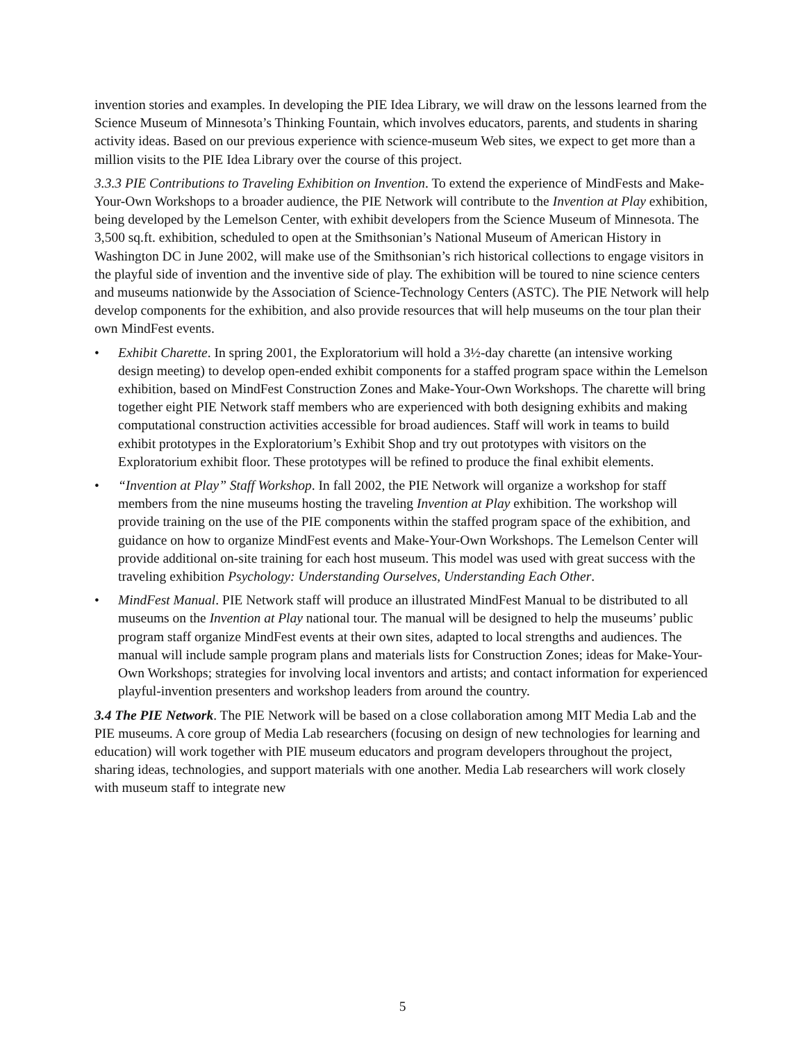invention stories and examples. In developing the PIE Idea Library, we will draw on the lessons learned from the Science Museum of Minnesota’s Thinking Fountain, which involves educators, parents, and students in sharing activity ideas. Based on our previous experience with science-museum Web sites, we expect to get more than a million visits to the PIE Idea Library over the course of this project.
3.3.3 PIE Contributions to Traveling Exhibition on Invention. To extend the experience of MindFests and Make-Your-Own Workshops to a broader audience, the PIE Network will contribute to the Invention at Play exhibition, being developed by the Lemelson Center, with exhibit developers from the Science Museum of Minnesota. The 3,500 sq.ft. exhibition, scheduled to open at the Smithsonian’s National Museum of American History in Washington DC in June 2002, will make use of the Smithsonian’s rich historical collections to engage visitors in the playful side of invention and the inventive side of play. The exhibition will be toured to nine science centers and museums nationwide by the Association of Science-Technology Centers (ASTC). The PIE Network will help develop components for the exhibition, and also provide resources that will help museums on the tour plan their own MindFest events.
• Exhibit Charette. In spring 2001, the Exploratorium will hold a 3½-day charette (an intensive working design meeting) to develop open-ended exhibit components for a staffed program space within the Lemelson exhibition, based on MindFest Construction Zones and Make-Your-Own Workshops. The charette will bring together eight PIE Network staff members who are experienced with both designing exhibits and making computational construction activities accessible for broad audiences. Staff will work in teams to build exhibit prototypes in the Exploratorium’s Exhibit Shop and try out prototypes with visitors on the Exploratorium exhibit floor. These prototypes will be refined to produce the final exhibit elements.
• “Invention at Play” Staff Workshop. In fall 2002, the PIE Network will organize a workshop for staff members from the nine museums hosting the traveling Invention at Play exhibition. The workshop will provide training on the use of the PIE components within the staffed program space of the exhibition, and guidance on how to organize MindFest events and Make-Your-Own Workshops. The Lemelson Center will provide additional on-site training for each host museum. This model was used with great success with the traveling exhibition Psychology: Understanding Ourselves, Understanding Each Other.
• MindFest Manual. PIE Network staff will produce an illustrated MindFest Manual to be distributed to all museums on the Invention at Play national tour. The manual will be designed to help the museums’ public program staff organize MindFest events at their own sites, adapted to local strengths and audiences. The manual will include sample program plans and materials lists for Construction Zones; ideas for Make-Your-Own Workshops; strategies for involving local inventors and artists; and contact information for experienced playful-invention presenters and workshop leaders from around the country.
3.4 The PIE Network. The PIE Network will be based on a close collaboration among MIT Media Lab and the PIE museums. A core group of Media Lab researchers (focusing on design of new technologies for learning and education) will work together with PIE museum educators and program developers throughout the project, sharing ideas, technologies, and support materials with one another. Media Lab researchers will work closely with museum staff to integrate new
5